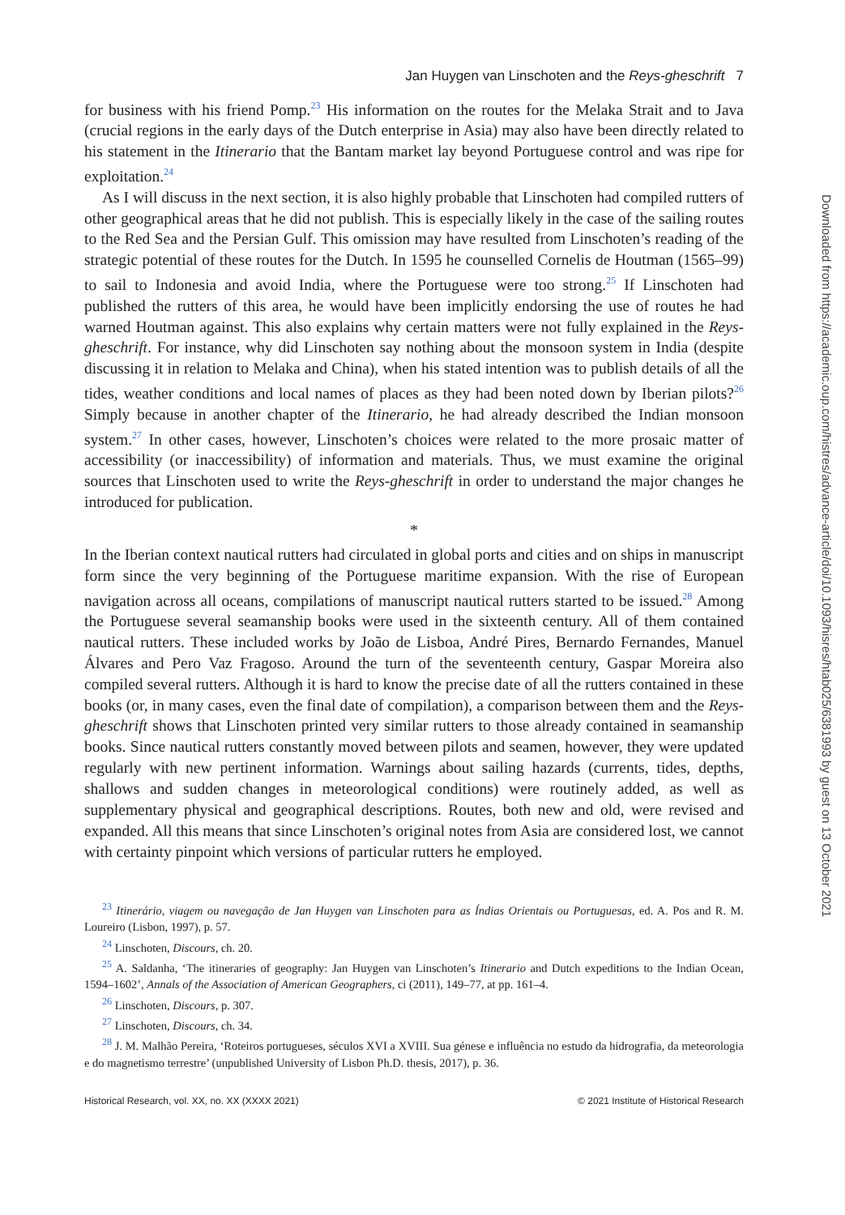Jan Huygen van Linschoten and the Reys-gheschrift 7
for business with his friend Pomp.<sup>23</sup> His information on the routes for the Melaka Strait and to Java (crucial regions in the early days of the Dutch enterprise in Asia) may also have been directly related to his statement in the Itinerario that the Bantam market lay beyond Portuguese control and was ripe for exploitation.<sup>24</sup>
As I will discuss in the next section, it is also highly probable that Linschoten had compiled rutters of other geographical areas that he did not publish. This is especially likely in the case of the sailing routes to the Red Sea and the Persian Gulf. This omission may have resulted from Linschoten’s reading of the strategic potential of these routes for the Dutch. In 1595 he counselled Cornelis de Houtman (1565–99) to sail to Indonesia and avoid India, where the Portuguese were too strong.<sup>25</sup> If Linschoten had published the rutters of this area, he would have been implicitly endorsing the use of routes he had warned Houtman against. This also explains why certain matters were not fully explained in the Reys-gheschrift. For instance, why did Linschoten say nothing about the monsoon system in India (despite discussing it in relation to Melaka and China), when his stated intention was to publish details of all the tides, weather conditions and local names of places as they had been noted down by Iberian pilots?<sup>26</sup> Simply because in another chapter of the Itinerario, he had already described the Indian monsoon system.<sup>27</sup> In other cases, however, Linschoten’s choices were related to the more prosaic matter of accessibility (or inaccessibility) of information and materials. Thus, we must examine the original sources that Linschoten used to write the Reys-gheschrift in order to understand the major changes he introduced for publication.
*
In the Iberian context nautical rutters had circulated in global ports and cities and on ships in manuscript form since the very beginning of the Portuguese maritime expansion. With the rise of European navigation across all oceans, compilations of manuscript nautical rutters started to be issued.<sup>28</sup> Among the Portuguese several seamanship books were used in the sixteenth century. All of them contained nautical rutters. These included works by João de Lisboa, André Pires, Bernardo Fernandes, Manuel Álvares and Pero Vaz Fragoso. Around the turn of the seventeenth century, Gaspar Moreira also compiled several rutters. Although it is hard to know the precise date of all the rutters contained in these books (or, in many cases, even the final date of compilation), a comparison between them and the Reys-gheschrift shows that Linschoten printed very similar rutters to those already contained in seamanship books. Since nautical rutters constantly moved between pilots and seamen, however, they were updated regularly with new pertinent information. Warnings about sailing hazards (currents, tides, depths, shallows and sudden changes in meteorological conditions) were routinely added, as well as supplementary physical and geographical descriptions. Routes, both new and old, were revised and expanded. All this means that since Linschoten’s original notes from Asia are considered lost, we cannot with certainty pinpoint which versions of particular rutters he employed.
<sup>23</sup> Itinerário, viagem ou navegação de Jan Huygen van Linschoten para as Índias Orientais ou Portuguesas, ed. A. Pos and R. M. Loureiro (Lisbon, 1997), p. 57.
<sup>24</sup> Linschoten, Discours, ch. 20.
<sup>25</sup> A. Saldanha, ‘The itineraries of geography: Jan Huygen van Linschoten’s Itinerario and Dutch expeditions to the Indian Ocean, 1594–1602’, Annals of the Association of American Geographers, ci (2011), 149–77, at pp. 161–4.
<sup>26</sup> Linschoten, Discours, p. 307.
<sup>27</sup> Linschoten, Discours, ch. 34.
<sup>28</sup> J. M. Malhão Pereira, ‘Roteiros portugueses, séculos XVI a XVIII. Sua génese e influência no estudo da hidrografia, da meteorologia e do magnetismo terrestre’ (unpublished University of Lisbon Ph.D. thesis, 2017), p. 36.
Historical Research, vol. XX, no. XX (XXXX 2021) © 2021 Institute of Historical Research
Downloaded from https://academic.oup.com/histres/advance-article/doi/10.1093/hisres/htab025/6381993 by guest on 13 October 2021